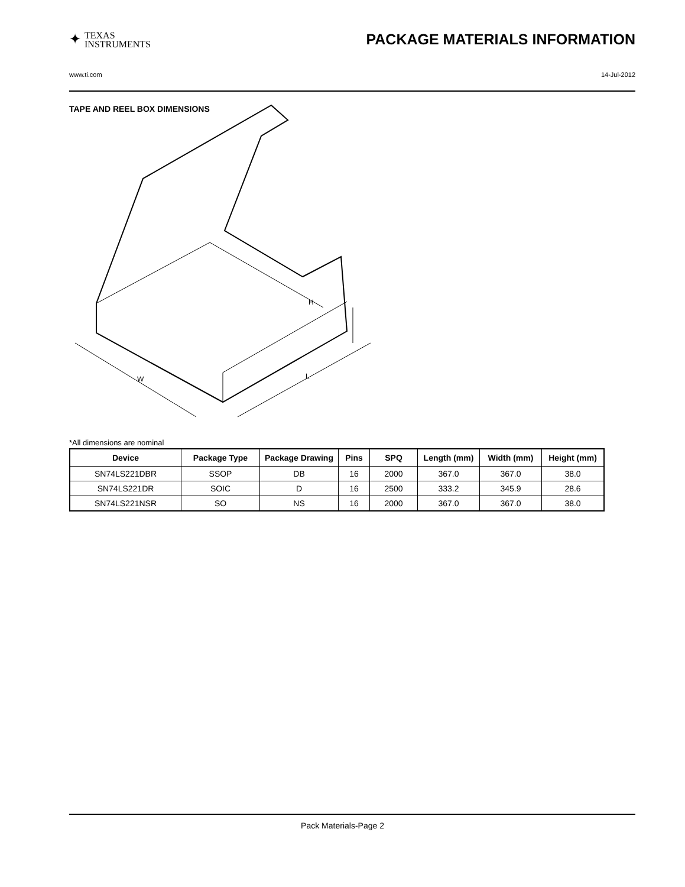✦ TEXAS
INSTRUMENTS PACKAGE MATERIALS INFORMATION
www.ti.com 14-Jul-2012
TAPE AND REEL BOX DIMENSIONS
H
W
L
*All dimensions are nominal
| Device | Package Type | Package Drawing | Pins | SPQ | Length (mm) | Width (mm) | Height (mm) |
| --- | --- | --- | --- | --- | --- | --- | --- |
| SN74LS221DBR | SSOP | DB | 16 | 2000 | 367.0 | 367.0 | 38.0 |
| SN74LS221DR | SOIC | D | 16 | 2500 | 333.2 | 345.9 | 28.6 |
| SN74LS221NSR | SO | NS | 16 | 2000 | 367.0 | 367.0 | 38.0 |
Pack Materials-Page 2